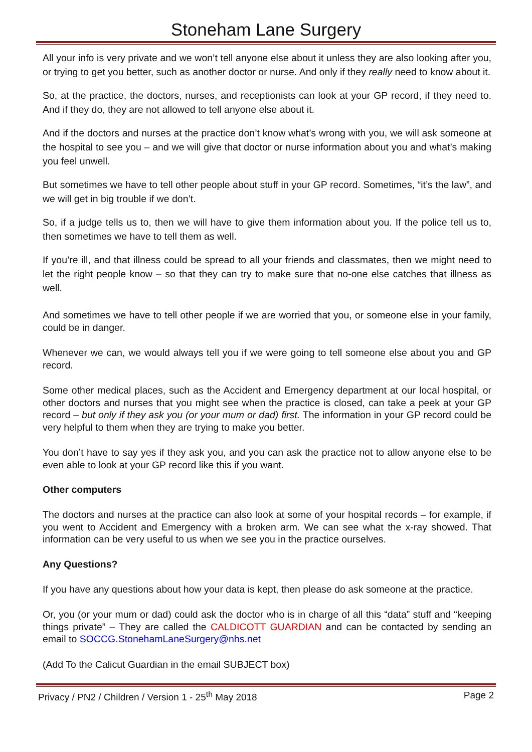Stoneham Lane Surgery
All your info is very private and we won’t tell anyone else about it unless they are also looking after you, or trying to get you better, such as another doctor or nurse. And only if they really need to know about it.
So, at the practice, the doctors, nurses, and receptionists can look at your GP record, if they need to. And if they do, they are not allowed to tell anyone else about it.
And if the doctors and nurses at the practice don’t know what’s wrong with you, we will ask someone at the hospital to see you – and we will give that doctor or nurse information about you and what’s making you feel unwell.
But sometimes we have to tell other people about stuff in your GP record. Sometimes, “it’s the law”, and we will get in big trouble if we don’t.
So, if a judge tells us to, then we will have to give them information about you. If the police tell us to, then sometimes we have to tell them as well.
If you’re ill, and that illness could be spread to all your friends and classmates, then we might need to let the right people know – so that they can try to make sure that no-one else catches that illness as well.
And sometimes we have to tell other people if we are worried that you, or someone else in your family, could be in danger.
Whenever we can, we would always tell you if we were going to tell someone else about you and GP record.
Some other medical places, such as the Accident and Emergency department at our local hospital, or other doctors and nurses that you might see when the practice is closed, can take a peek at your GP record – but only if they ask you (or your mum or dad) first. The information in your GP record could be very helpful to them when they are trying to make you better.
You don’t have to say yes if they ask you, and you can ask the practice not to allow anyone else to be even able to look at your GP record like this if you want.
Other computers
The doctors and nurses at the practice can also look at some of your hospital records – for example, if you went to Accident and Emergency with a broken arm. We can see what the x-ray showed. That information can be very useful to us when we see you in the practice ourselves.
Any Questions?
If you have any questions about how your data is kept, then please do ask someone at the practice.
Or, you (or your mum or dad) could ask the doctor who is in charge of all this “data” stuff and “keeping things private” – They are called the CALDICOTT GUARDIAN and can be contacted by sending an email to SOCCG.StonehamLaneSurgery@nhs.net
(Add To the Calicut Guardian in the email SUBJECT box)
Privacy / PN2 / Children / Version 1 - 25<sup>th</sup> May 2018 Page 2